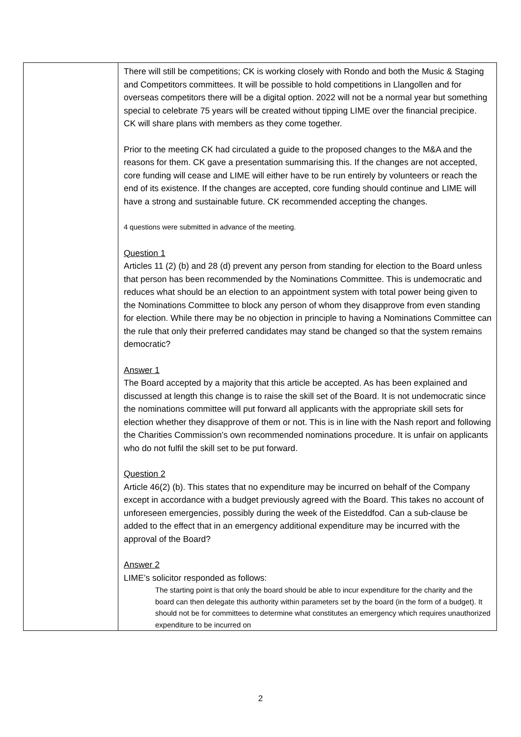| | There will still be competitions; CK is working closely with Rondo and both the Music & Staging and Competitors committees. It will be possible to hold competitions in Llangollen and for overseas competitors there will be a digital option. 2022 will not be a normal year but something special to celebrate 75 years will be created without tipping LIME over the financial precipice. CK will share plans with members as they come together. Prior to the meeting CK had circulated a guide to the proposed changes to the M&A and the reasons for them. CK gave a presentation summarising this. If the changes are not accepted, core funding will cease and LIME will either have to be run entirely by volunteers or reach the end of its existence. If the changes are accepted, core funding should continue and LIME will have a strong and sustainable future. CK recommended accepting the changes. 4 questions were submitted in advance of the meeting. Question 1 Articles 11 (2) (b) and 28 (d) prevent any person from standing for election to the Board unless that person has been recommended by the Nominations Committee. This is undemocratic and reduces what should be an election to an appointment system with total power being given to the Nominations Committee to block any person of whom they disapprove from even standing for election. While there may be no objection in principle to having a Nominations Committee can the rule that only their preferred candidates may stand be changed so that the system remains democratic? Answer 1 The Board accepted by a majority that this article be accepted. As has been explained and discussed at length this change is to raise the skill set of the Board. It is not undemocratic since the nominations committee will put forward all applicants with the appropriate skill sets for election whether they disapprove of them or not. This is in line with the Nash report and following the Charities Commission’s own recommended nominations procedure. It is unfair on applicants who do not fulfil the skill set to be put forward. Question 2 Article 46(2) (b). This states that no expenditure may be incurred on behalf of the Company except in accordance with a budget previously agreed with the Board. This takes no account of unforeseen emergencies, possibly during the week of the Eisteddfod. Can a sub-clause be added to the effect that in an emergency additional expenditure may be incurred with the approval of the Board? Answer 2 LIME’s solicitor responded as follows: The starting point is that only the board should be able to incur expenditure for the charity and the board can then delegate this authority within parameters set by the board (in the form of a budget). It should not be for committees to determine what constitutes an emergency which requires unauthorized expenditure to be incurred on |
2